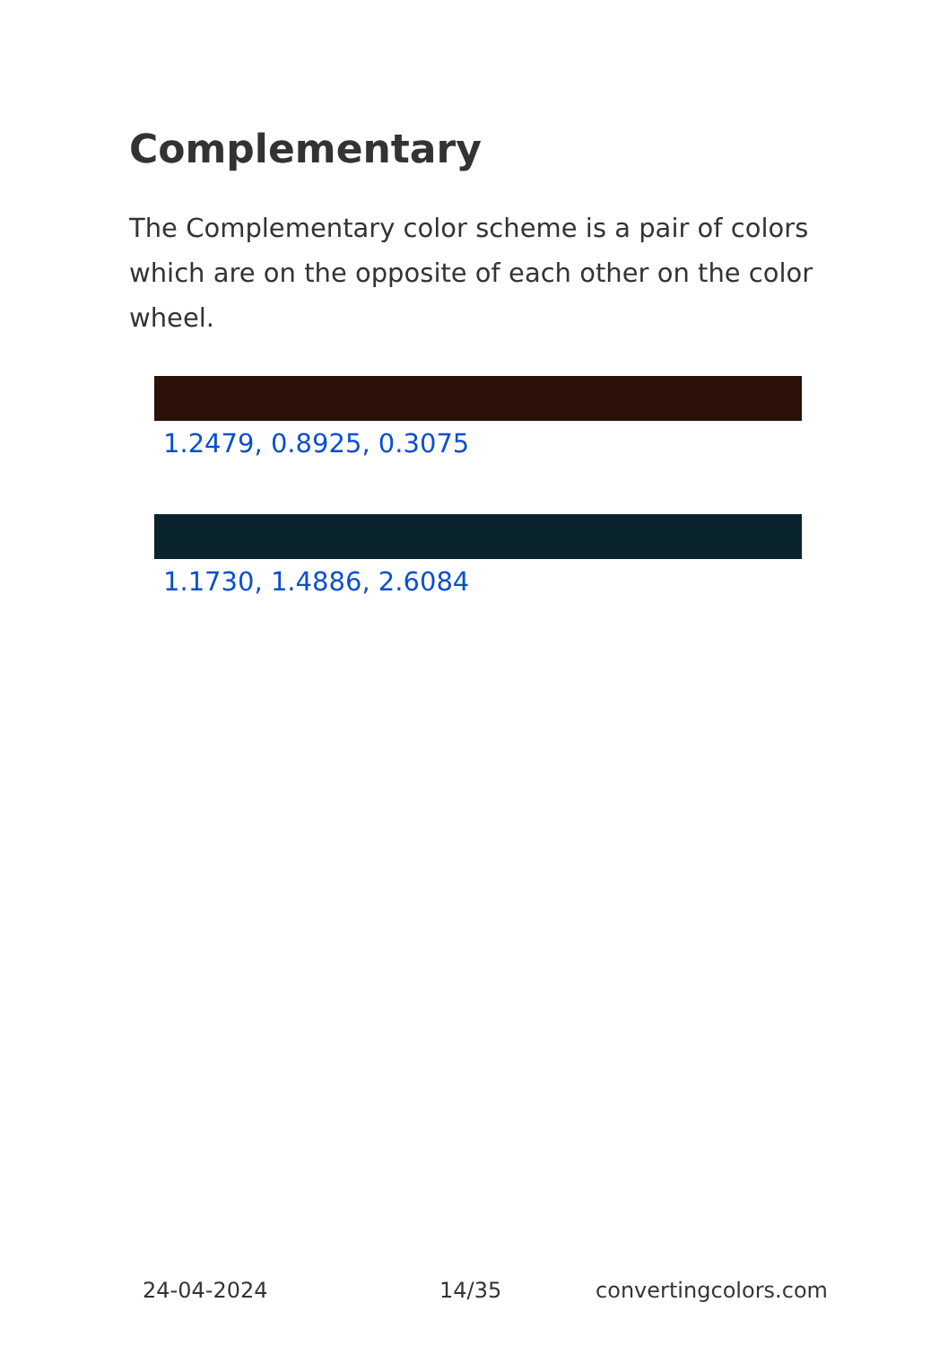Complementary
The Complementary color scheme is a pair of colors which are on the opposite of each other on the color wheel.
1.2479, 0.8925, 0.3075
1.1730, 1.4886, 2.6084
24-04-2024 14/35 convertingcolors.com